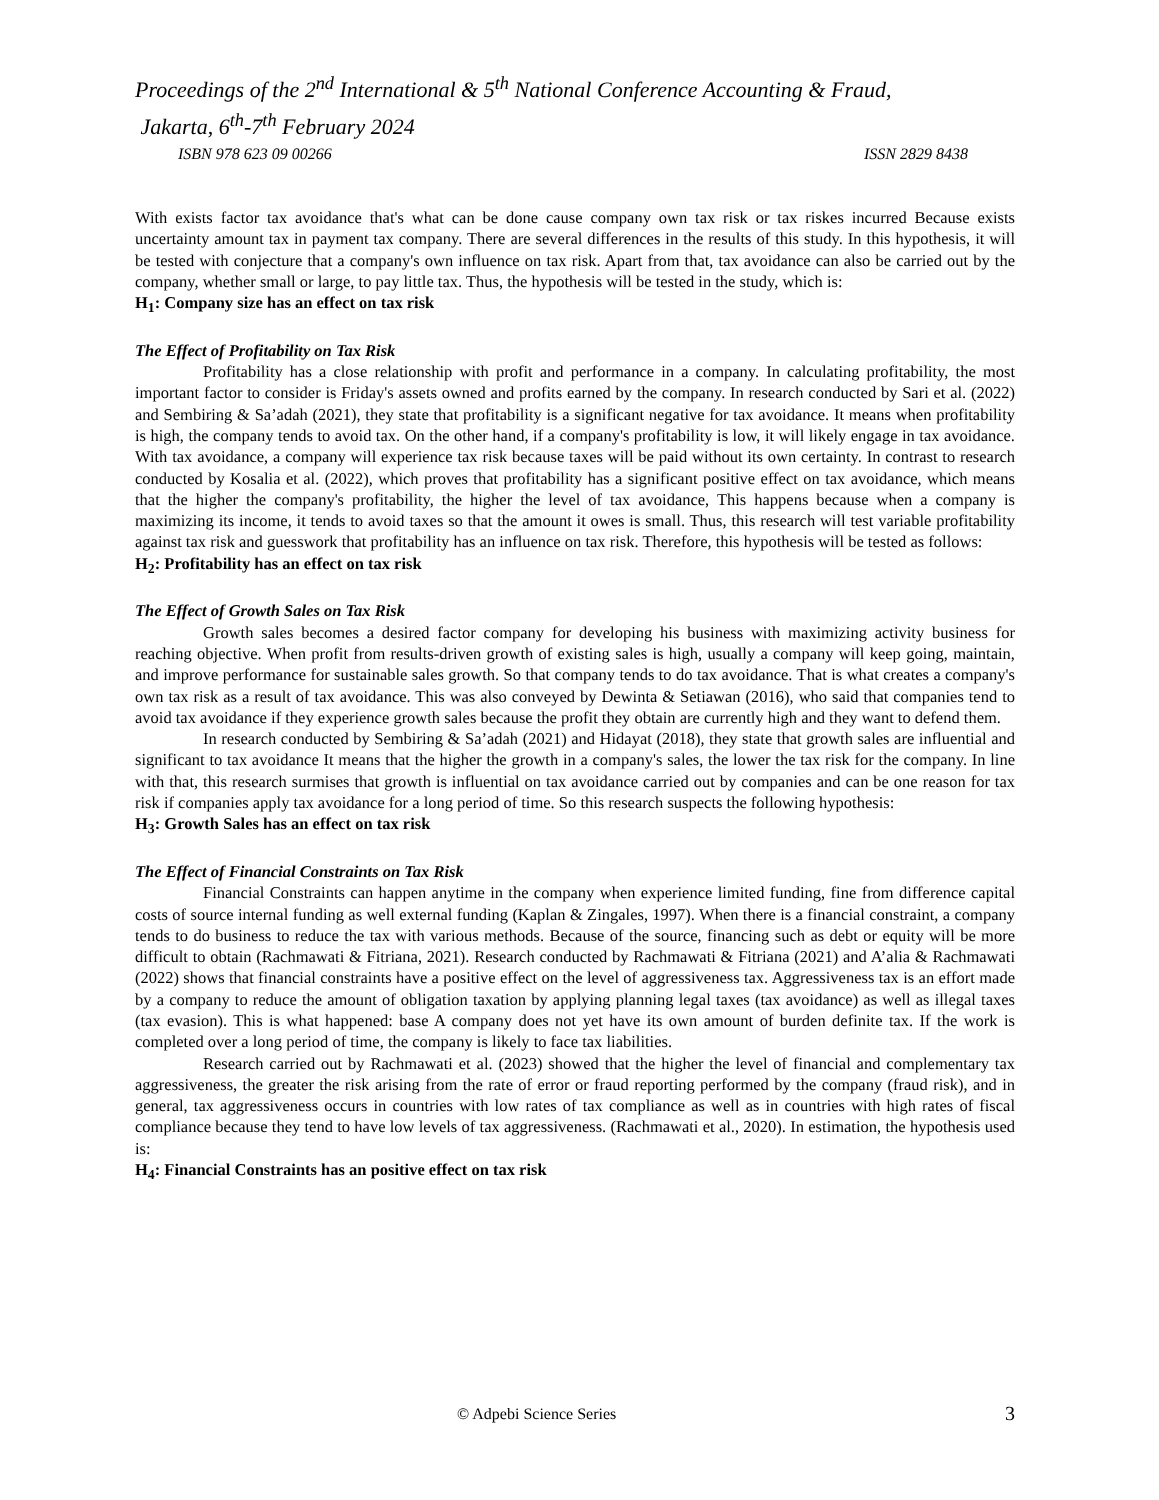Proceedings of the 2<sup>nd</sup> International & 5<sup>th</sup> National Conference Accounting & Fraud,
Jakarta, 6<sup>th</sup>-7<sup>th</sup> February 2024
ISBN 978 623 09 00266 ISSN 2829 8438
With exists factor tax avoidance that's what can be done cause company own tax risk or tax riskes incurred Because exists uncertainty amount tax in payment tax company. There are several differences in the results of this study. In this hypothesis, it will be tested with conjecture that a company's own influence on tax risk. Apart from that, tax avoidance can also be carried out by the company, whether small or large, to pay little tax. Thus, the hypothesis will be tested in the study, which is:
H<sub>1</sub>: Company size has an effect on tax risk
The Effect of Profitability on Tax Risk
Profitability has a close relationship with profit and performance in a company. In calculating profitability, the most important factor to consider is Friday's assets owned and profits earned by the company. In research conducted by Sari et al. (2022) and Sembiring & Sa’adah (2021), they state that profitability is a significant negative for tax avoidance. It means when profitability is high, the company tends to avoid tax. On the other hand, if a company's profitability is low, it will likely engage in tax avoidance. With tax avoidance, a company will experience tax risk because taxes will be paid without its own certainty. In contrast to research conducted by Kosalia et al. (2022), which proves that profitability has a significant positive effect on tax avoidance, which means that the higher the company's profitability, the higher the level of tax avoidance, This happens because when a company is maximizing its income, it tends to avoid taxes so that the amount it owes is small. Thus, this research will test variable profitability against tax risk and guesswork that profitability has an influence on tax risk. Therefore, this hypothesis will be tested as follows:
H<sub>2</sub>: Profitability has an effect on tax risk
The Effect of Growth Sales on Tax Risk
Growth sales becomes a desired factor company for developing his business with maximizing activity business for reaching objective. When profit from results-driven growth of existing sales is high, usually a company will keep going, maintain, and improve performance for sustainable sales growth. So that company tends to do tax avoidance. That is what creates a company's own tax risk as a result of tax avoidance. This was also conveyed by Dewinta & Setiawan (2016), who said that companies tend to avoid tax avoidance if they experience growth sales because the profit they obtain are currently high and they want to defend them.
In research conducted by Sembiring & Sa’adah (2021) and Hidayat (2018), they state that growth sales are influential and significant to tax avoidance It means that the higher the growth in a company's sales, the lower the tax risk for the company. In line with that, this research surmises that growth is influential on tax avoidance carried out by companies and can be one reason for tax risk if companies apply tax avoidance for a long period of time. So this research suspects the following hypothesis:
H<sub>3</sub>: Growth Sales has an effect on tax risk
The Effect of Financial Constraints on Tax Risk
Financial Constraints can happen anytime in the company when experience limited funding, fine from difference capital costs of source internal funding as well external funding (Kaplan & Zingales, 1997). When there is a financial constraint, a company tends to do business to reduce the tax with various methods. Because of the source, financing such as debt or equity will be more difficult to obtain (Rachmawati & Fitriana, 2021). Research conducted by Rachmawati & Fitriana (2021) and A’alia & Rachmawati (2022) shows that financial constraints have a positive effect on the level of aggressiveness tax. Aggressiveness tax is an effort made by a company to reduce the amount of obligation taxation by applying planning legal taxes (tax avoidance) as well as illegal taxes (tax evasion). This is what happened: base A company does not yet have its own amount of burden definite tax. If the work is completed over a long period of time, the company is likely to face tax liabilities.
Research carried out by Rachmawati et al. (2023) showed that the higher the level of financial and complementary tax aggressiveness, the greater the risk arising from the rate of error or fraud reporting performed by the company (fraud risk), and in general, tax aggressiveness occurs in countries with low rates of tax compliance as well as in countries with high rates of fiscal compliance because they tend to have low levels of tax aggressiveness. (Rachmawati et al., 2020). In estimation, the hypothesis used is:
H<sub>4</sub>: Financial Constraints has an positive effect on tax risk
© Adpebi Science Series 3